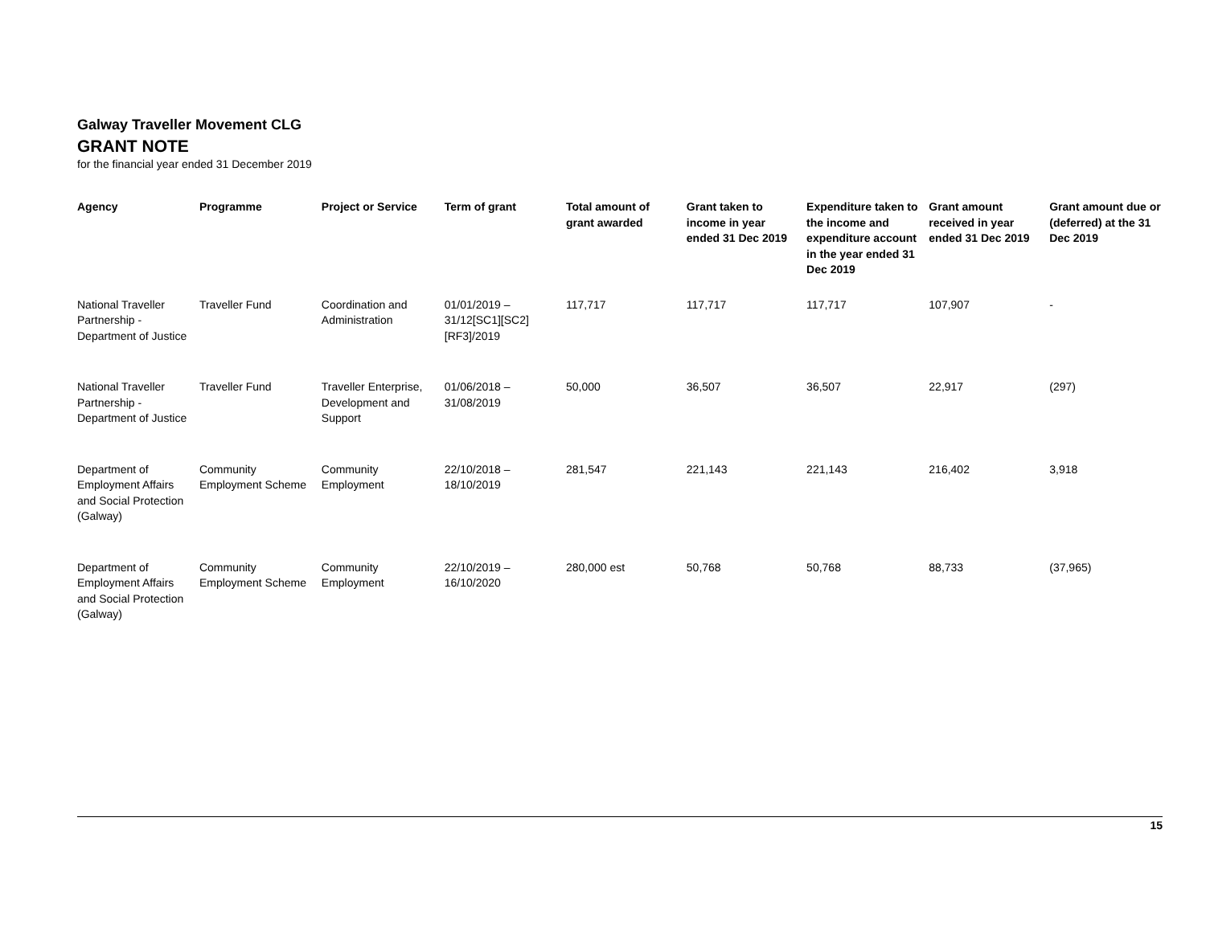Galway Traveller Movement CLG
GRANT NOTE
for the financial year ended 31 December 2019
| Agency | Programme | Project or Service | Term of grant | Total amount of grant awarded | Grant taken to income in year ended 31 Dec 2019 | Expenditure taken to the income and expenditure account in the year ended 31 Dec 2019 | Grant amount received in year ended 31 Dec 2019 | Grant amount due or (deferred) at the 31 Dec 2019 |
| --- | --- | --- | --- | --- | --- | --- | --- | --- |
| National Traveller Partnership - Department of Justice | Traveller Fund | Coordination and Administration | 01/01/2019 – 31/12[SC1][SC2][RF3]/2019 | 117,717 | 117,717 | 117,717 | 107,907 | - |
| National Traveller Partnership - Department of Justice | Traveller Fund | Traveller Enterprise, Development and Support | 01/06/2018 – 31/08/2019 | 50,000 | 36,507 | 36,507 | 22,917 | (297) |
| Department of Employment Affairs and Social Protection (Galway) | Community Employment Scheme | Community Employment | 22/10/2018 – 18/10/2019 | 281,547 | 221,143 | 221,143 | 216,402 | 3,918 |
| Department of Employment Affairs and Social Protection (Galway) | Community Employment Scheme | Community Employment | 22/10/2019 – 16/10/2020 | 280,000 est | 50,768 | 50,768 | 88,733 | (37,965) |
15